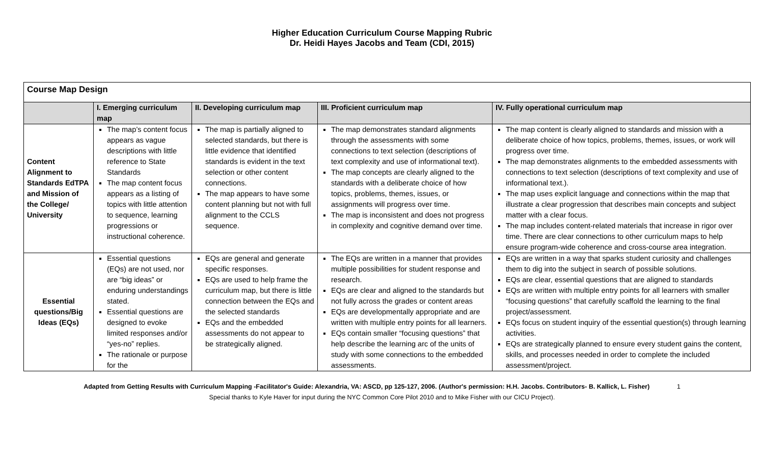Higher Education Curriculum Course Mapping Rubric
Dr. Heidi Hayes Jacobs and Team (CDI, 2015)
| Course Map Design | | | | |
| | I. Emerging curriculum map | II. Developing curriculum map | III. Proficient curriculum map | IV. Fully operational curriculum map |
| Content Alignment to Standards EdTPA and Mission of the College/ University | The map’s content focus appears as vague descriptions with little reference to State Standards The map content focus appears as a listing of topics with little attention to sequence, learning progressions or instructional coherence. | The map is partially aligned to selected standards, but there is little evidence that identified standards is evident in the text selection or other content connections. The map appears to have some content planning but not with full alignment to the CCLS sequence. | The map demonstrates standard alignments through the assessments with some connections to text selection (descriptions of text complexity and use of informational text). The map concepts are clearly aligned to the standards with a deliberate choice of how topics, problems, themes, issues, or assignments will progress over time. The map is inconsistent and does not progress in complexity and cognitive demand over time. | The map content is clearly aligned to standards and mission with a deliberate choice of how topics, problems, themes, issues, or work will progress over time. The map demonstrates alignments to the embedded assessments with connections to text selection (descriptions of text complexity and use of informational text.). The map uses explicit language and connections within the map that illustrate a clear progression that describes main concepts and subject matter with a clear focus. The map includes content-related materials that increase in rigor over time. There are clear connections to other curriculum maps to help ensure program-wide coherence and cross-course area integration. |
| Essential questions/Big Ideas (EQs) | Essential questions (EQs) are not used, nor are “big ideas” or enduring understandings stated. Essential questions are designed to evoke limited responses and/or “yes-no” replies. The rationale or purpose for the | EQs are general and generate specific responses. EQs are used to help frame the curriculum map, but there is little connection between the EQs and the selected standards EQs and the embedded assessments do not appear to be strategically aligned. | The EQs are written in a manner that provides multiple possibilities for student response and research. EQs are clear and aligned to the standards but not fully across the grades or content areas EQs are developmentally appropriate and are written with multiple entry points for all learners. EQs contain smaller “focusing questions” that help describe the learning arc of the units of study with some connections to the embedded assessments. | EQs are written in a way that sparks student curiosity and challenges them to dig into the subject in search of possible solutions. EQs are clear, essential questions that are aligned to standards EQs are written with multiple entry points for all learners with smaller “focusing questions” that carefully scaffold the learning to the final project/assessment. EQs focus on student inquiry of the essential question(s) through learning activities. EQs are strategically planned to ensure every student gains the content, skills, and processes needed in order to complete the included assessment/project. |
Adapted from Getting Results with Curriculum Mapping -Facilitator's Guide: Alexandria, VA: ASCD, pp 125-127, 2006. (Author's permission: H.H. Jacobs. Contributors- B. Kallick, L. Fisher) 1
Special thanks to Kyle Haver for input during the NYC Common Core Pilot 2010 and to Mike Fisher with our CICU Project).